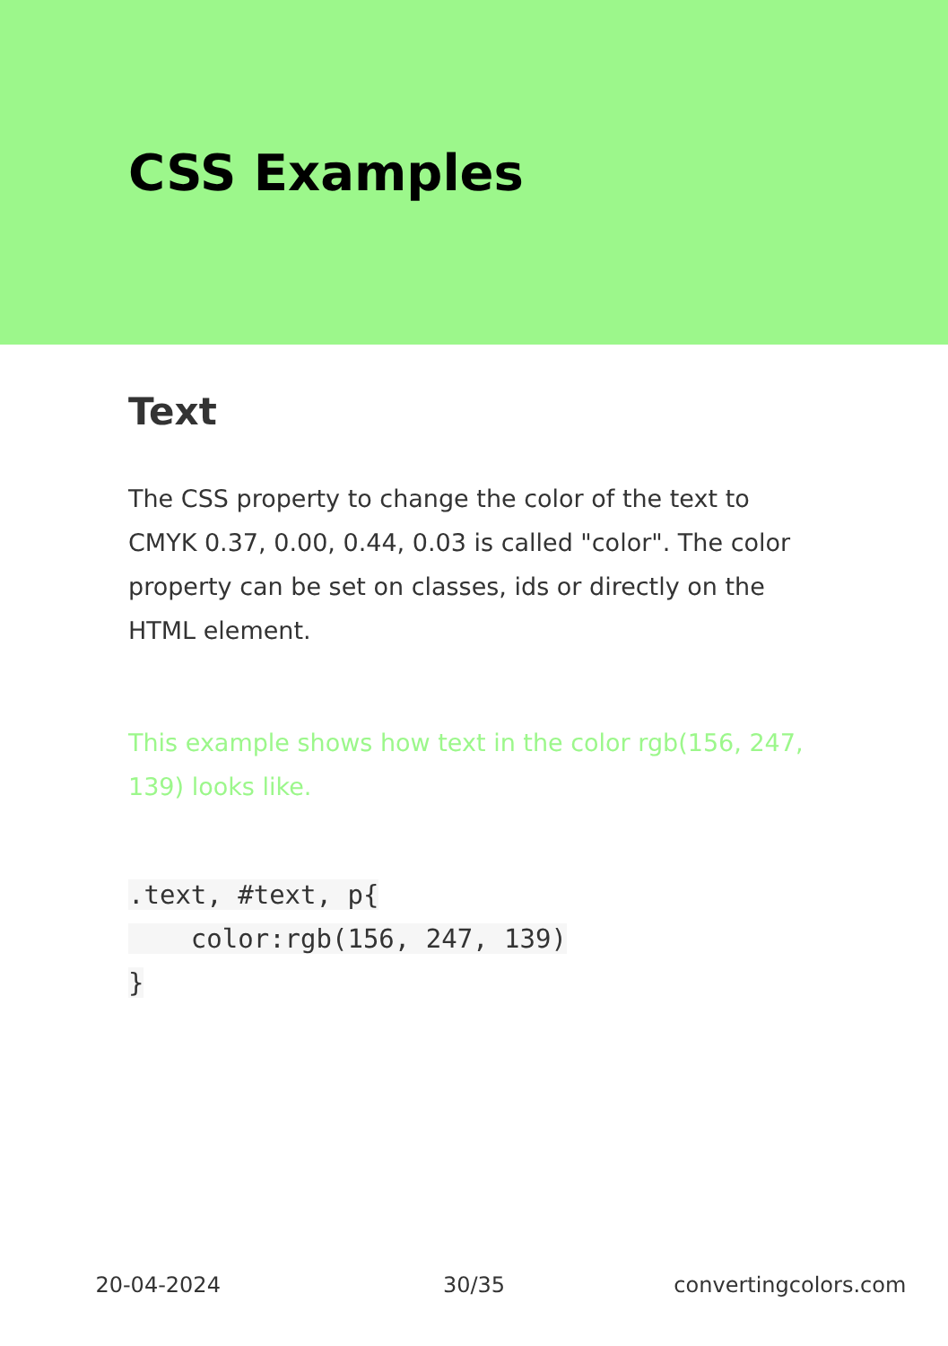CSS Examples
Text
The CSS property to change the color of the text to CMYK 0.37, 0.00, 0.44, 0.03 is called "color". The color property can be set on classes, ids or directly on the HTML element.
This example shows how text in the color rgb(156, 247, 139) looks like.
.text, #text, p{
    color:rgb(156, 247, 139)
}
20-04-2024 30/35 convertingcolors.com